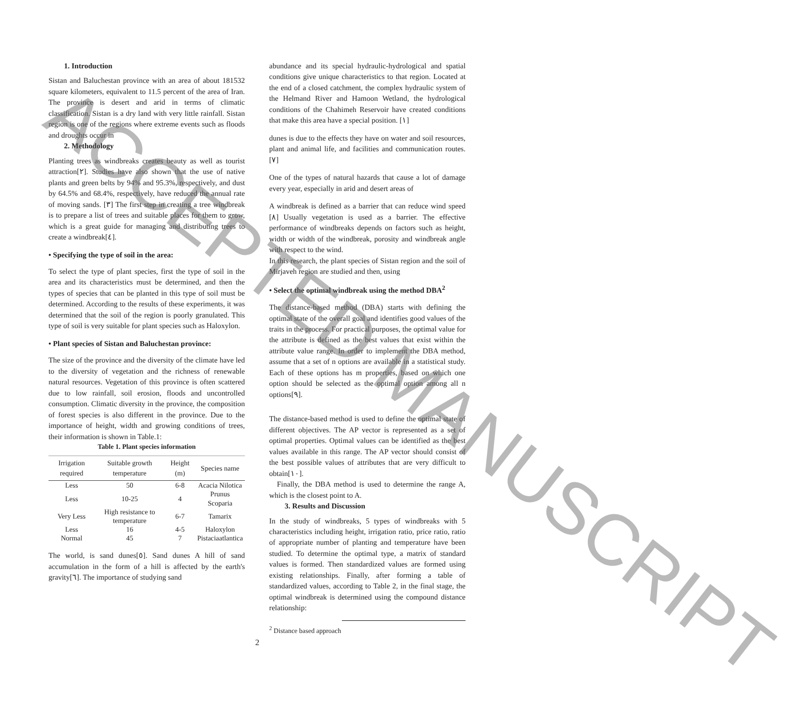1. Introduction
Sistan and Baluchestan province with an area of about 181532 square kilometers, equivalent to 11.5 percent of the area of Iran. The province is desert and arid in terms of climatic classification. Sistan is a dry land with very little rainfall. Sistan region is one of the regions where extreme events such as floods and droughts occur in
2. Methodology
Planting trees as windbreaks creates beauty as well as tourist attraction[۲]. Studies have also shown that the use of native plants and green belts by 94% and 95.3%, respectively, and dust by 64.5% and 68.4%, respectively, have reduced the annual rate of moving sands. [۳] The first step in creating a tree windbreak is to prepare a list of trees and suitable places for them to grow, which is a great guide for managing and distributing trees to create a windbreak[٤].
• Specifying the type of soil in the area:
To select the type of plant species, first the type of soil in the area and its characteristics must be determined, and then the types of species that can be planted in this type of soil must be determined. According to the results of these experiments, it was determined that the soil of the region is poorly granulated. This type of soil is very suitable for plant species such as Haloxylon.
• Plant species of Sistan and Baluchestan province:
The size of the province and the diversity of the climate have led to the diversity of vegetation and the richness of renewable natural resources. Vegetation of this province is often scattered due to low rainfall, soil erosion, floods and uncontrolled consumption. Climatic diversity in the province, the composition of forest species is also different in the province. Due to the importance of height, width and growing conditions of trees, their information is shown in Table.1:
Table 1. Plant species information
| Irrigation required | Suitable growth temperature | Height (m) | Species name |
| --- | --- | --- | --- |
| Less | 50 | 6-8 | Acacia Nilotica |
| Less | 10-25 | 4 | Prunus Scoparia |
| Very Less | High resistance to temperature | 6-7 | Tamarix |
| Less | 16 | 4-5 | Haloxylon |
| Normal | 45 | 7 | Pistaciaatlantica |
The world, is sand dunes[٥]. Sand dunes A hill of sand accumulation in the form of a hill is affected by the earth's gravity[٦]. The importance of studying sand
abundance and its special hydraulic-hydrological and spatial conditions give unique characteristics to that region. Located at the end of a closed catchment, the complex hydraulic system of the Helmand River and Hamoon Wetland, the hydrological conditions of the Chahimeh Reservoir have created conditions that make this area have a special position. [۱]
dunes is due to the effects they have on water and soil resources, plant and animal life, and facilities and communication routes. [۷]
One of the types of natural hazards that cause a lot of damage every year, especially in arid and desert areas of
A windbreak is defined as a barrier that can reduce wind speed [۸] Usually vegetation is used as a barrier. The effective performance of windbreaks depends on factors such as height, width or width of the windbreak, porosity and windbreak angle with respect to the wind.
In this research, the plant species of Sistan region and the soil of Mirjaveh region are studied and then, using
• Select the optimal windbreak using the method DBA<sup>2</sup>
The distance-based method (DBA) starts with defining the optimal state of the overall goal and identifies good values of the traits in the process. For practical purposes, the optimal value for the attribute is defined as the best values that exist within the attribute value range. In order to implement the DBA method, assume that a set of n options are available in a statistical study. Each of these options has m properties, based on which one option should be selected as the optimal option among all n options[۹].
The distance-based method is used to define the optimal state of different objectives. The AP vector is represented as a set of optimal properties. Optimal values can be identified as the best values available in this range. The AP vector should consist of the best possible values of attributes that are very difficult to obtain[۱۰].
Finally, the DBA method is used to determine the range A, which is the closest point to A.
3. Results and Discussion
In the study of windbreaks, 5 types of windbreaks with 5 characteristics including height, irrigation ratio, price ratio, ratio of appropriate number of planting and temperature have been studied. To determine the optimal type, a matrix of standard values is formed. Then standardized values are formed using existing relationships. Finally, after forming a table of standardized values, according to Table 2, in the final stage, the optimal windbreak is determined using the compound distance relationship:
<sup>2</sup> Distance based approach
2
ACCEPTED MANUSCRIPT